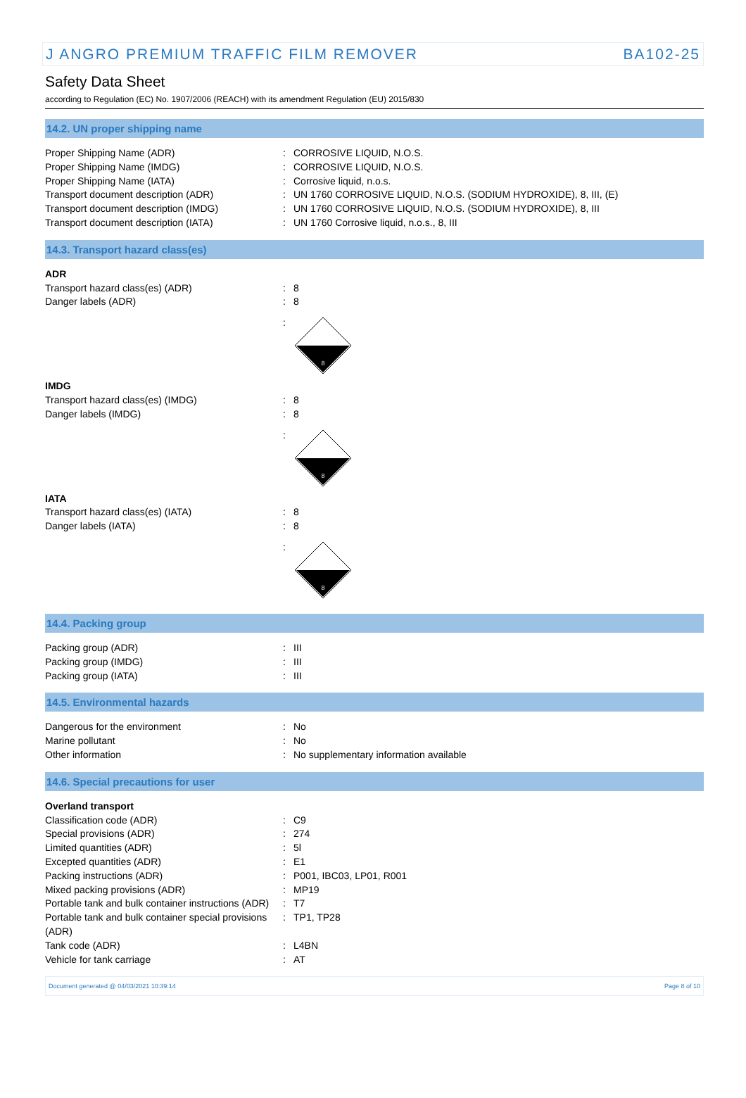J ANGRO PREMIUM TRAFFIC FILM REMOVER BA102-25
Safety Data Sheet
according to Regulation (EC) No. 1907/2006 (REACH) with its amendment Regulation (EU) 2015/830
14.2. UN proper shipping name
| Proper Shipping Name (ADR) | : | CORROSIVE LIQUID, N.O.S. |
| Proper Shipping Name (IMDG) | : | CORROSIVE LIQUID, N.O.S. |
| Proper Shipping Name (IATA) | : | Corrosive liquid, n.o.s. |
| Transport document description (ADR) | : | UN 1760 CORROSIVE LIQUID, N.O.S. (SODIUM HYDROXIDE), 8, III, (E) |
| Transport document description (IMDG) | : | UN 1760 CORROSIVE LIQUID, N.O.S. (SODIUM HYDROXIDE), 8, III |
| Transport document description (IATA) | : | UN 1760 Corrosive liquid, n.o.s., 8, III |
14.3. Transport hazard class(es)
| ADR | | |
| Transport hazard class(es) (ADR) | : | 8 |
| Danger labels (ADR) | : | 8 |
| | : | 8 |
| IMDG | | |
| Transport hazard class(es) (IMDG) | : | 8 |
| Danger labels (IMDG) | : | 8 |
| | : | 8 |
| IATA | | |
| Transport hazard class(es) (IATA) | : | 8 |
| Danger labels (IATA) | : | 8 |
| | : | 8 |
14.4. Packing group
| Packing group (ADR) | : | III |
| Packing group (IMDG) | : | III |
| Packing group (IATA) | : | III |
14.5. Environmental hazards
| Dangerous for the environment | : | No |
| Marine pollutant | : | No |
| Other information | : | No supplementary information available |
14.6. Special precautions for user
| Overland transport | | |
| Classification code (ADR) | : | C9 |
| Special provisions (ADR) | : | 274 |
| Limited quantities (ADR) | : | 5l |
| Excepted quantities (ADR) | : | E1 |
| Packing instructions (ADR) | : | P001, IBC03, LP01, R001 |
| Mixed packing provisions (ADR) | : | MP19 |
| Portable tank and bulk container instructions (ADR) | : | T7 |
| Portable tank and bulk container special provisions (ADR) | : | TP1, TP28 |
| Tank code (ADR) | : | L4BN |
| Vehicle for tank carriage | : | AT |
Document generated @ 04/03/2021 10:39:14 Page 8 of 10